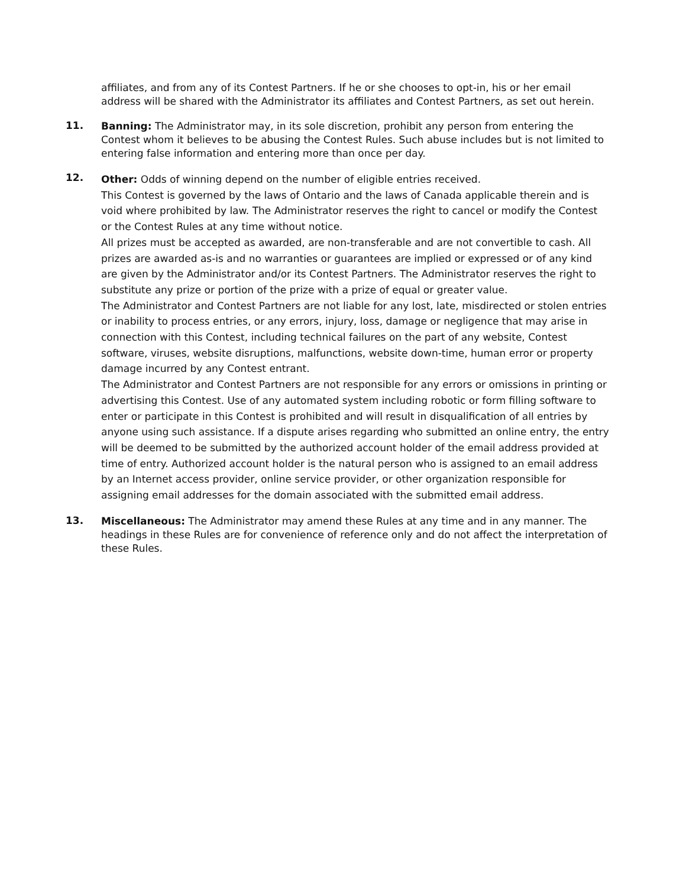affiliates, and from any of its Contest Partners. If he or she chooses to opt-in, his or her email address will be shared with the Administrator its affiliates and Contest Partners, as set out herein.
11.
Banning: The Administrator may, in its sole discretion, prohibit any person from entering the Contest whom it believes to be abusing the Contest Rules. Such abuse includes but is not limited to entering false information and entering more than once per day.
12.
Other: Odds of winning depend on the number of eligible entries received.
This Contest is governed by the laws of Ontario and the laws of Canada applicable therein and is void where prohibited by law. The Administrator reserves the right to cancel or modify the Contest or the Contest Rules at any time without notice.
All prizes must be accepted as awarded, are non-transferable and are not convertible to cash. All prizes are awarded as-is and no warranties or guarantees are implied or expressed or of any kind are given by the Administrator and/or its Contest Partners. The Administrator reserves the right to substitute any prize or portion of the prize with a prize of equal or greater value.
The Administrator and Contest Partners are not liable for any lost, late, misdirected or stolen entries or inability to process entries, or any errors, injury, loss, damage or negligence that may arise in connection with this Contest, including technical failures on the part of any website, Contest software, viruses, website disruptions, malfunctions, website down-time, human error or property damage incurred by any Contest entrant.
The Administrator and Contest Partners are not responsible for any errors or omissions in printing or advertising this Contest. Use of any automated system including robotic or form filling software to enter or participate in this Contest is prohibited and will result in disqualification of all entries by anyone using such assistance. If a dispute arises regarding who submitted an online entry, the entry will be deemed to be submitted by the authorized account holder of the email address provided at time of entry. Authorized account holder is the natural person who is assigned to an email address by an Internet access provider, online service provider, or other organization responsible for assigning email addresses for the domain associated with the submitted email address.
13.
Miscellaneous: The Administrator may amend these Rules at any time and in any manner. The headings in these Rules are for convenience of reference only and do not affect the interpretation of these Rules.